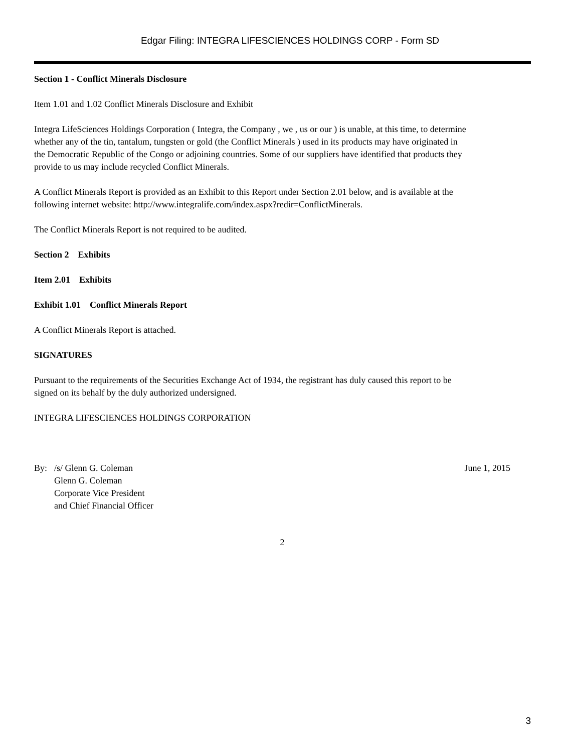Edgar Filing: INTEGRA LIFESCIENCES HOLDINGS CORP - Form SD
Section 1 - Conflict Minerals Disclosure
Item 1.01 and 1.02 Conflict Minerals Disclosure and Exhibit
Integra LifeSciences Holdings Corporation ( Integra, the Company , we , us or our ) is unable, at this time, to determine
whether any of the tin, tantalum, tungsten or gold (the Conflict Minerals ) used in its products may have originated in
the Democratic Republic of the Congo or adjoining countries. Some of our suppliers have identified that products they
provide to us may include recycled Conflict Minerals.
A Conflict Minerals Report is provided as an Exhibit to this Report under Section 2.01 below, and is available at the
following internet website: http://www.integralife.com/index.aspx?redir=ConflictMinerals.
The Conflict Minerals Report is not required to be audited.
Section 2 Exhibits
Item 2.01 Exhibits
Exhibit 1.01 Conflict Minerals Report
A Conflict Minerals Report is attached.
SIGNATURES
Pursuant to the requirements of the Securities Exchange Act of 1934, the registrant has duly caused this report to be
signed on its behalf by the duly authorized undersigned.
INTEGRA LIFESCIENCES HOLDINGS CORPORATION
By: /s/ Glenn G. Coleman
Glenn G. Coleman
Corporate Vice President
and Chief Financial Officer
June 1, 2015
2
3